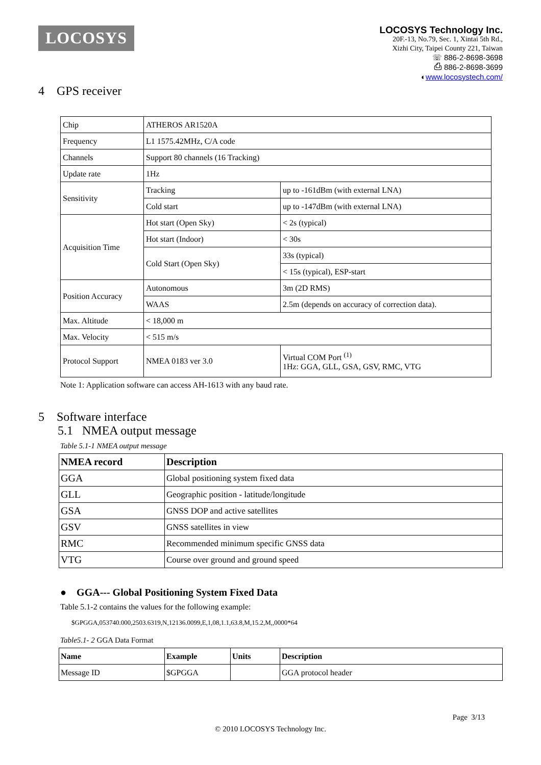LOCOSYS
LOCOSYS Technology Inc.
20F.-13, No.79, Sec. 1, Xintai 5th Rd.,
Xizhi City, Taipei County 221, Taiwan
☏ 886-2-8698-3698
⎙ 886-2-8698-3699
◐www.locosystech.com/
4 GPS receiver
| Chip | ATHEROS AR1520A | |
| Frequency | L1 1575.42MHz, C/A code | |
| Channels | Support 80 channels (16 Tracking) | |
| Update rate | 1Hz | |
| Sensitivity | Tracking | up to -161dBm (with external LNA) |
| | Cold start | up to -147dBm (with external LNA) |
| Acquisition Time | Hot start (Open Sky) | < 2s (typical) |
| | Hot start (Indoor) | < 30s |
| | Cold Start (Open Sky) | 33s (typical) |
| | | < 15s (typical), ESP-start |
| Position Accuracy | Autonomous | 3m (2D RMS) |
| | WAAS | 2.5m (depends on accuracy of correction data). |
| Max. Altitude | < 18,000 m | |
| Max. Velocity | < 515 m/s | |
| Protocol Support | NMEA 0183 ver 3.0 | Virtual COM Port <sup>(1)</sup> 1Hz: GGA, GLL, GSA, GSV, RMC, VTG |
Note 1: Application software can access AH-1613 with any baud rate.
5 Software interface
5.1 NMEA output message
Table 5.1-1 NMEA output message
| NMEA record | Description |
| --- | --- |
| GGA | Global positioning system fixed data |
| GLL | Geographic position - latitude/longitude |
| GSA | GNSS DOP and active satellites |
| GSV | GNSS satellites in view |
| RMC | Recommended minimum specific GNSS data |
| VTG | Course over ground and ground speed |
● GGA--- Global Positioning System Fixed Data
Table 5.1-2 contains the values for the following example:
$GPGGA,053740.000,2503.6319,N,12136.0099,E,1,08,1.1,63.8,M,15.2,M,,0000*64
Table5.1- 2 GGA Data Format
| Name | Example | Units | Description |
| --- | --- | --- | --- |
| Message ID | $GPGGA | | GGA protocol header |
Page 3/13
© 2010 LOCOSYS Technology Inc.